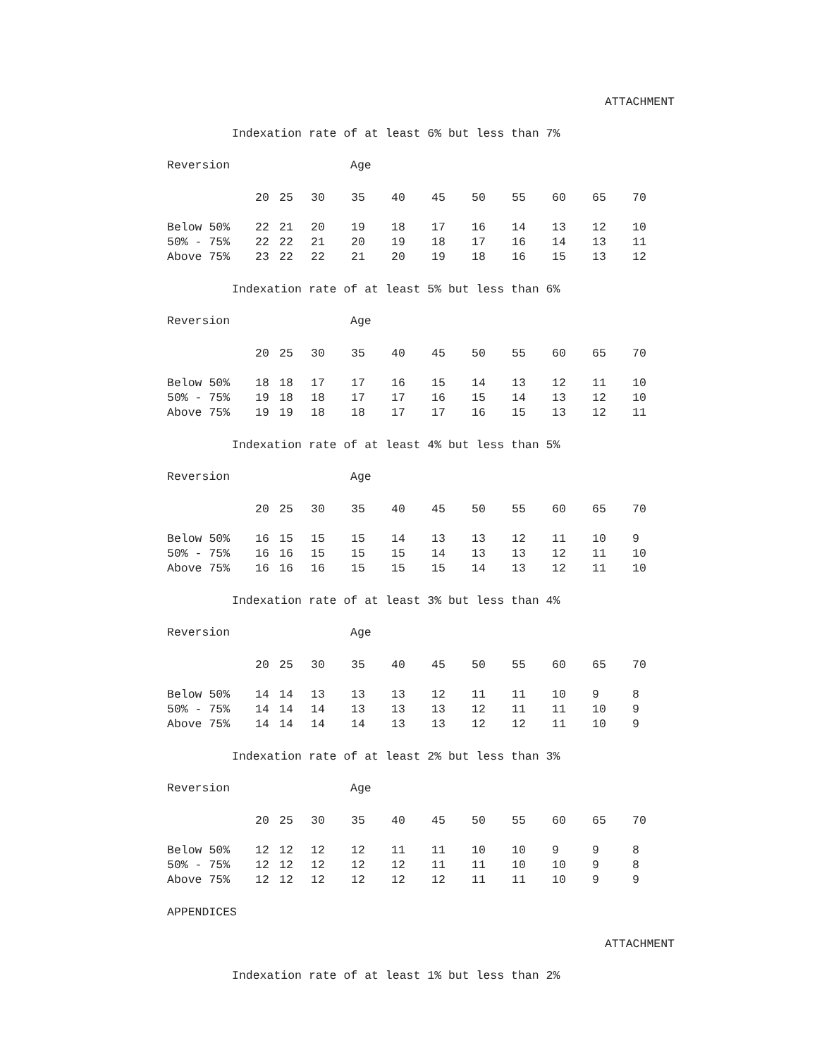ATTACHMENT
Indexation rate of at least 6% but less than 7%
Reversion Age
| | 20 | 25 | 30 | 35 | 40 | 45 | 50 | 55 | 60 | 65 | 70 |
| --- | --- | --- | --- | --- | --- | --- | --- | --- | --- | --- | --- |
| Below 50% | 22 | 21 | 20 | 19 | 18 | 17 | 16 | 14 | 13 | 12 | 10 |
| 50% - 75% | 22 | 22 | 21 | 20 | 19 | 18 | 17 | 16 | 14 | 13 | 11 |
| Above 75% | 23 | 22 | 22 | 21 | 20 | 19 | 18 | 16 | 15 | 13 | 12 |
Indexation rate of at least 5% but less than 6%
Reversion Age
| | 20 | 25 | 30 | 35 | 40 | 45 | 50 | 55 | 60 | 65 | 70 |
| --- | --- | --- | --- | --- | --- | --- | --- | --- | --- | --- | --- |
| Below 50% | 18 | 18 | 17 | 17 | 16 | 15 | 14 | 13 | 12 | 11 | 10 |
| 50% - 75% | 19 | 18 | 18 | 17 | 17 | 16 | 15 | 14 | 13 | 12 | 10 |
| Above 75% | 19 | 19 | 18 | 18 | 17 | 17 | 16 | 15 | 13 | 12 | 11 |
Indexation rate of at least 4% but less than 5%
Reversion Age
| | 20 | 25 | 30 | 35 | 40 | 45 | 50 | 55 | 60 | 65 | 70 |
| --- | --- | --- | --- | --- | --- | --- | --- | --- | --- | --- | --- |
| Below 50% | 16 | 15 | 15 | 15 | 14 | 13 | 13 | 12 | 11 | 10 | 9 |
| 50% - 75% | 16 | 16 | 15 | 15 | 15 | 14 | 13 | 13 | 12 | 11 | 10 |
| Above 75% | 16 | 16 | 16 | 15 | 15 | 15 | 14 | 13 | 12 | 11 | 10 |
Indexation rate of at least 3% but less than 4%
Reversion Age
| | 20 | 25 | 30 | 35 | 40 | 45 | 50 | 55 | 60 | 65 | 70 |
| --- | --- | --- | --- | --- | --- | --- | --- | --- | --- | --- | --- |
| Below 50% | 14 | 14 | 13 | 13 | 13 | 12 | 11 | 11 | 10 | 9 | 8 |
| 50% - 75% | 14 | 14 | 14 | 13 | 13 | 13 | 12 | 11 | 11 | 10 | 9 |
| Above 75% | 14 | 14 | 14 | 14 | 13 | 13 | 12 | 12 | 11 | 10 | 9 |
Indexation rate of at least 2% but less than 3%
Reversion Age
| | 20 | 25 | 30 | 35 | 40 | 45 | 50 | 55 | 60 | 65 | 70 |
| --- | --- | --- | --- | --- | --- | --- | --- | --- | --- | --- | --- |
| Below 50% | 12 | 12 | 12 | 12 | 11 | 11 | 10 | 10 | 9 | 9 | 8 |
| 50% - 75% | 12 | 12 | 12 | 12 | 12 | 11 | 11 | 10 | 10 | 9 | 8 |
| Above 75% | 12 | 12 | 12 | 12 | 12 | 12 | 11 | 11 | 10 | 9 | 9 |
APPENDICES
ATTACHMENT
Indexation rate of at least 1% but less than 2%